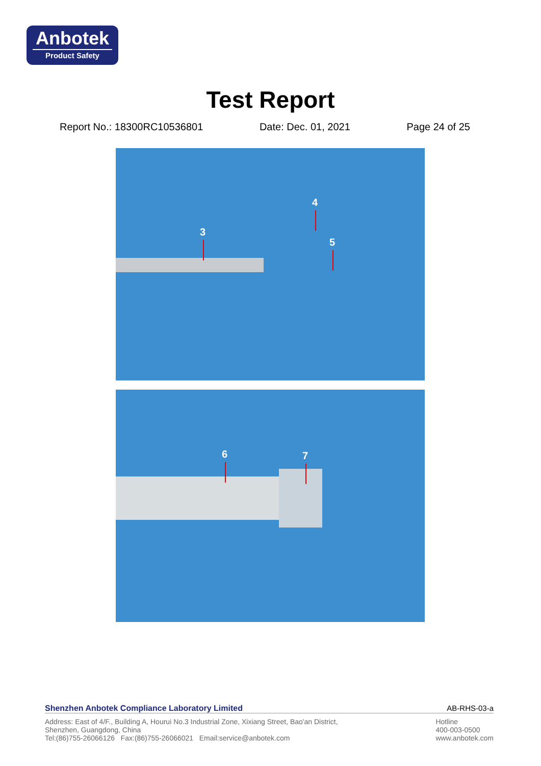Anbotek
Product Safety
Test Report
Report No.: 18300RC10536801 Date: Dec. 01, 2021 Page 24 of 25
3
4
5
6 7
Shenzhen Anbotek Compliance Laboratory Limited AB-RHS-03-a
Address: East of 4/F., Building A, Hourui No.3 Industrial Zone, Xixiang Street, Bao'an District,
Shenzhen, Guangdong, China
Tel:(86)755-26066126 Fax:(86)755-26066021 Email:service@anbotek.com
Hotline
400-003-0500
www.anbotek.com